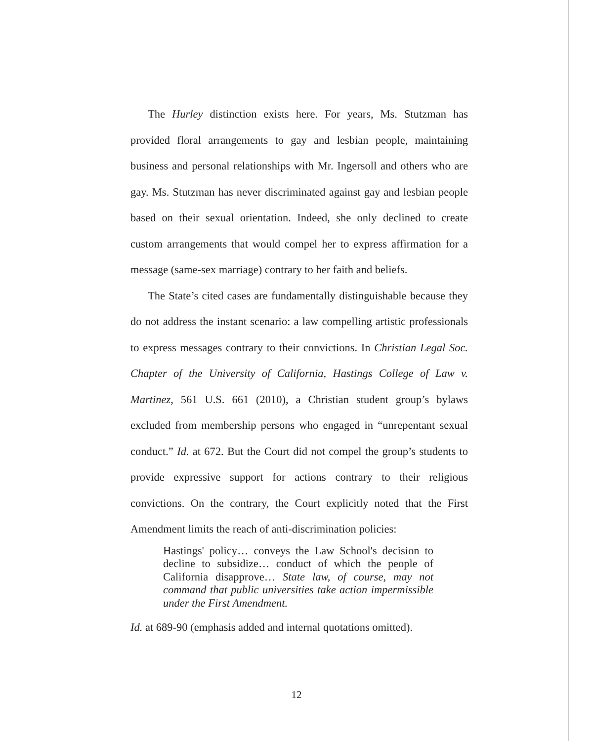The Hurley distinction exists here. For years, Ms. Stutzman has provided floral arrangements to gay and lesbian people, maintaining business and personal relationships with Mr. Ingersoll and others who are gay. Ms. Stutzman has never discriminated against gay and lesbian people based on their sexual orientation. Indeed, she only declined to create custom arrangements that would compel her to express affirmation for a message (same-sex marriage) contrary to her faith and beliefs.
The State’s cited cases are fundamentally distinguishable because they do not address the instant scenario: a law compelling artistic professionals to express messages contrary to their convictions. In Christian Legal Soc. Chapter of the University of California, Hastings College of Law v. Martinez, 561 U.S. 661 (2010), a Christian student group’s bylaws excluded from membership persons who engaged in “unrepentant sexual conduct.” Id. at 672. But the Court did not compel the group’s students to provide expressive support for actions contrary to their religious convictions. On the contrary, the Court explicitly noted that the First Amendment limits the reach of anti-discrimination policies:
Hastings' policy… conveys the Law School's decision to decline to subsidize… conduct of which the people of California disapprove… State law, of course, may not command that public universities take action impermissible under the First Amendment.
Id. at 689-90 (emphasis added and internal quotations omitted).
12